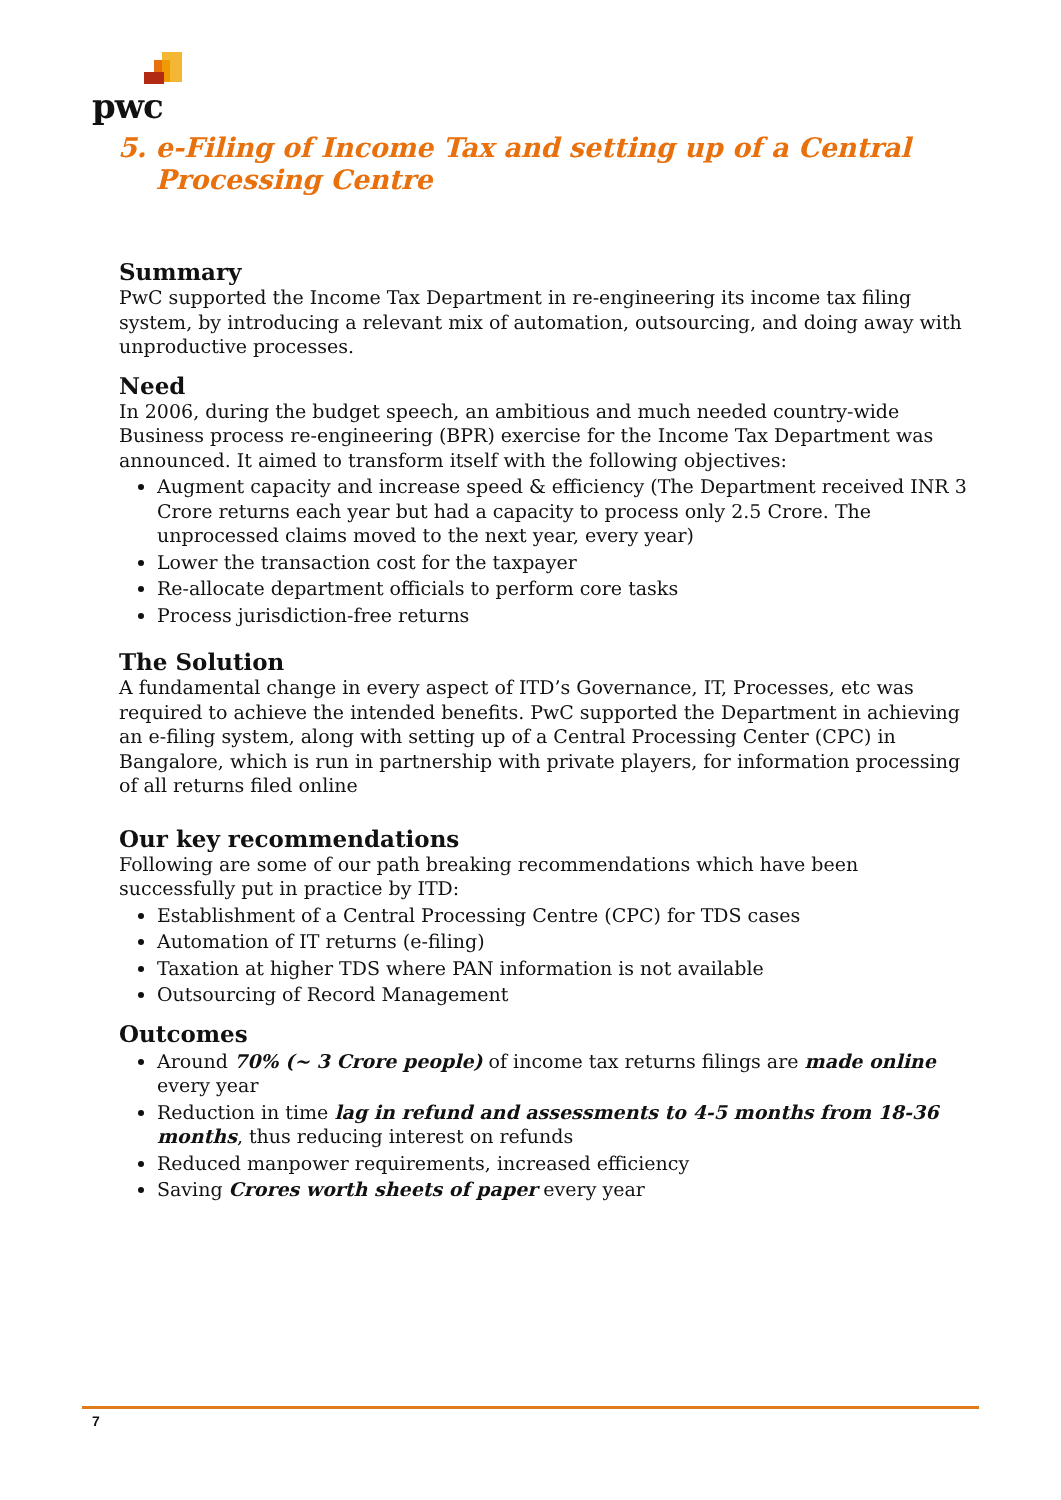pwc
5. e-Filing of Income Tax and setting up of a Central
Processing Centre
Summary
PwC supported the Income Tax Department in re-engineering its income tax filing system, by introducing a relevant mix of automation, outsourcing, and doing away with unproductive processes.
Need
In 2006, during the budget speech, an ambitious and much needed country-wide Business process re-engineering (BPR) exercise for the Income Tax Department was announced. It aimed to transform itself with the following objectives:
Augment capacity and increase speed & efficiency (The Department received INR 3 Crore returns each year but had a capacity to process only 2.5 Crore. The unprocessed claims moved to the next year, every year)
Lower the transaction cost for the taxpayer
Re-allocate department officials to perform core tasks
Process jurisdiction-free returns
The Solution
A fundamental change in every aspect of ITD’s Governance, IT, Processes, etc was required to achieve the intended benefits. PwC supported the Department in achieving an e-filing system, along with setting up of a Central Processing Center (CPC) in Bangalore, which is run in partnership with private players, for information processing of all returns filed online
Our key recommendations
Following are some of our path breaking recommendations which have been successfully put in practice by ITD:
Establishment of a Central Processing Centre (CPC) for TDS cases
Automation of IT returns (e-filing)
Taxation at higher TDS where PAN information is not available
Outsourcing of Record Management
Outcomes
Around 70% (~ 3 Crore people) of income tax returns filings are made online every year
Reduction in time lag in refund and assessments to 4-5 months from 18-36 months, thus reducing interest on refunds
Reduced manpower requirements, increased efficiency
Saving Crores worth sheets of paper every year
7